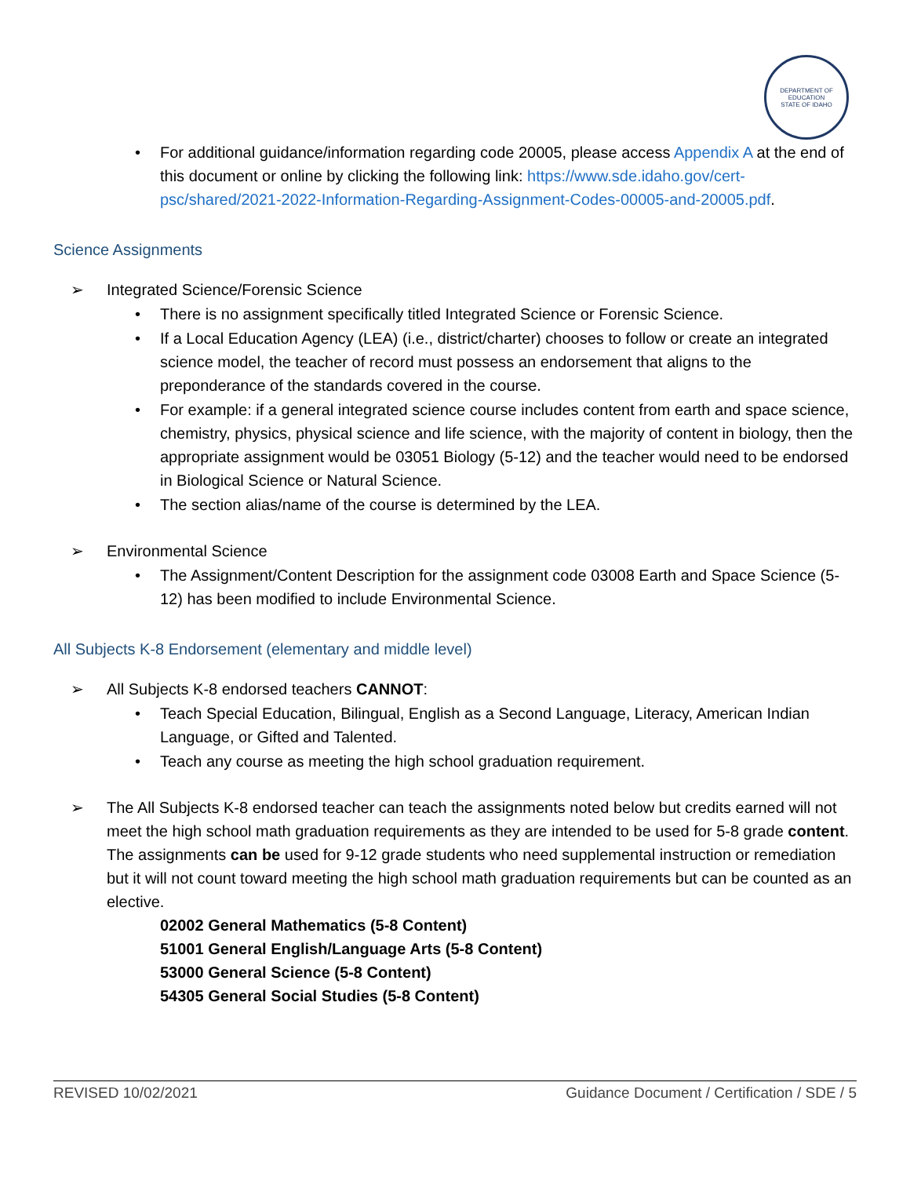DEPARTMENT OF EDUCATION
STATE OF IDAHO
• For additional guidance/information regarding code 20005, please access Appendix A at the end of this document or online by clicking the following link: https://www.sde.idaho.gov/cert-psc/shared/2021-2022-Information-Regarding-Assignment-Codes-00005-and-20005.pdf.
Science Assignments
➢ Integrated Science/Forensic Science
• There is no assignment specifically titled Integrated Science or Forensic Science.
• If a Local Education Agency (LEA) (i.e., district/charter) chooses to follow or create an integrated science model, the teacher of record must possess an endorsement that aligns to the preponderance of the standards covered in the course.
• For example: if a general integrated science course includes content from earth and space science, chemistry, physics, physical science and life science, with the majority of content in biology, then the appropriate assignment would be 03051 Biology (5-12) and the teacher would need to be endorsed in Biological Science or Natural Science.
• The section alias/name of the course is determined by the LEA.
➢ Environmental Science
• The Assignment/Content Description for the assignment code 03008 Earth and Space Science (5-12) has been modified to include Environmental Science.
All Subjects K-8 Endorsement (elementary and middle level)
➢ All Subjects K-8 endorsed teachers CANNOT:
• Teach Special Education, Bilingual, English as a Second Language, Literacy, American Indian Language, or Gifted and Talented.
• Teach any course as meeting the high school graduation requirement.
➢ The All Subjects K-8 endorsed teacher can teach the assignments noted below but credits earned will not meet the high school math graduation requirements as they are intended to be used for 5-8 grade content. The assignments can be used for 9-12 grade students who need supplemental instruction or remediation but it will not count toward meeting the high school math graduation requirements but can be counted as an elective.
02002 General Mathematics (5-8 Content)
51001 General English/Language Arts (5-8 Content)
53000 General Science (5-8 Content)
54305 General Social Studies (5-8 Content)
REVISED 10/02/2021 Guidance Document / Certification / SDE / 5